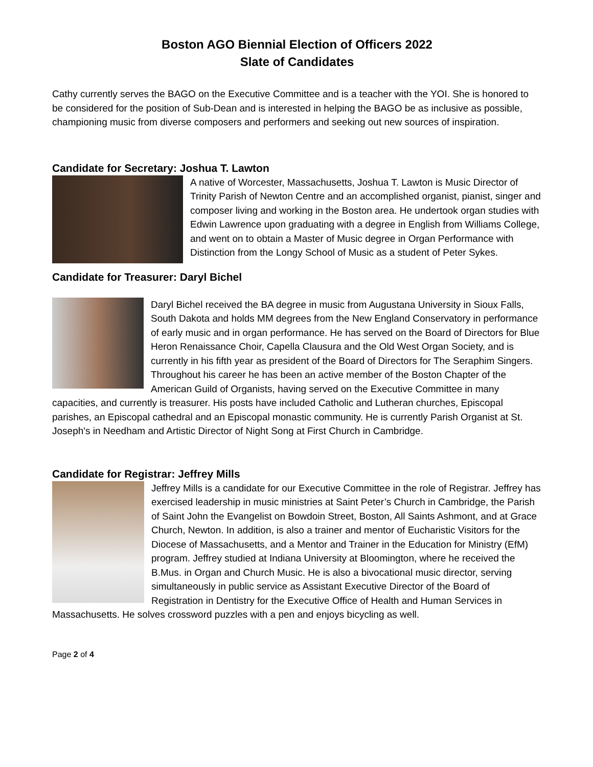Boston AGO Biennial Election of Officers 2022
Slate of Candidates
Cathy currently serves the BAGO on the Executive Committee and is a teacher with the YOI. She is honored to be considered for the position of Sub-Dean and is interested in helping the BAGO be as inclusive as possible, championing music from diverse composers and performers and seeking out new sources of inspiration.
Candidate for Secretary: Joshua T. Lawton
A native of Worcester, Massachusetts, Joshua T. Lawton is Music Director of Trinity Parish of Newton Centre and an accomplished organist, pianist, singer and composer living and working in the Boston area. He undertook organ studies with Edwin Lawrence upon graduating with a degree in English from Williams College, and went on to obtain a Master of Music degree in Organ Performance with Distinction from the Longy School of Music as a student of Peter Sykes.
Candidate for Treasurer: Daryl Bichel
Daryl Bichel received the BA degree in music from Augustana University in Sioux Falls, South Dakota and holds MM degrees from the New England Conservatory in performance of early music and in organ performance. He has served on the Board of Directors for Blue Heron Renaissance Choir, Capella Clausura and the Old West Organ Society, and is currently in his fifth year as president of the Board of Directors for The Seraphim Singers. Throughout his career he has been an active member of the Boston Chapter of the American Guild of Organists, having served on the Executive Committee in many capacities, and currently is treasurer. His posts have included Catholic and Lutheran churches, Episcopal parishes, an Episcopal cathedral and an Episcopal monastic community. He is currently Parish Organist at St. Joseph's in Needham and Artistic Director of Night Song at First Church in Cambridge.
Candidate for Registrar: Jeffrey Mills
Jeffrey Mills is a candidate for our Executive Committee in the role of Registrar. Jeffrey has exercised leadership in music ministries at Saint Peter’s Church in Cambridge, the Parish of Saint John the Evangelist on Bowdoin Street, Boston, All Saints Ashmont, and at Grace Church, Newton. In addition, is also a trainer and mentor of Eucharistic Visitors for the Diocese of Massachusetts, and a Mentor and Trainer in the Education for Ministry (EfM) program. Jeffrey studied at Indiana University at Bloomington, where he received the B.Mus. in Organ and Church Music. He is also a bivocational music director, serving simultaneously in public service as Assistant Executive Director of the Board of Registration in Dentistry for the Executive Office of Health and Human Services in Massachusetts. He solves crossword puzzles with a pen and enjoys bicycling as well.
Page 2 of 4